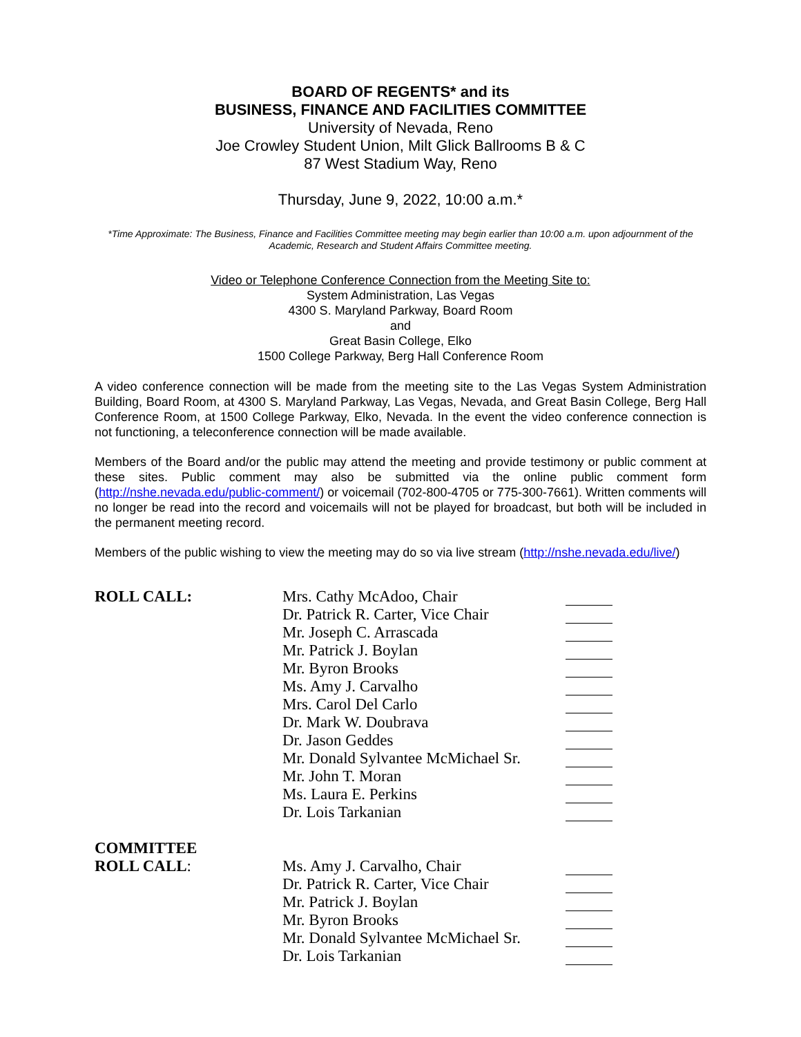BOARD OF REGENTS* and its
BUSINESS, FINANCE AND FACILITIES COMMITTEE
University of Nevada, Reno
Joe Crowley Student Union, Milt Glick Ballrooms B & C
87 West Stadium Way, Reno
Thursday, June 9, 2022, 10:00 a.m.*
*Time Approximate: The Business, Finance and Facilities Committee meeting may begin earlier than 10:00 a.m. upon adjournment of the Academic, Research and Student Affairs Committee meeting.
Video or Telephone Conference Connection from the Meeting Site to:
System Administration, Las Vegas
4300 S. Maryland Parkway, Board Room
and
Great Basin College, Elko
1500 College Parkway, Berg Hall Conference Room
A video conference connection will be made from the meeting site to the Las Vegas System Administration Building, Board Room, at 4300 S. Maryland Parkway, Las Vegas, Nevada, and Great Basin College, Berg Hall Conference Room, at 1500 College Parkway, Elko, Nevada. In the event the video conference connection is not functioning, a teleconference connection will be made available.
Members of the Board and/or the public may attend the meeting and provide testimony or public comment at these sites. Public comment may also be submitted via the online public comment form (http://nshe.nevada.edu/public-comment/) or voicemail (702-800-4705 or 775-300-7661). Written comments will no longer be read into the record and voicemails will not be played for broadcast, but both will be included in the permanent meeting record.
Members of the public wishing to view the meeting may do so via live stream (http://nshe.nevada.edu/live/)
| ROLL CALL: | Mrs. Cathy McAdoo, Chair | |
| | Dr. Patrick R. Carter, Vice Chair | |
| | Mr. Joseph C. Arrascada | |
| | Mr. Patrick J. Boylan | |
| | Mr. Byron Brooks | |
| | Ms. Amy J. Carvalho | |
| | Mrs. Carol Del Carlo | |
| | Dr. Mark W. Doubrava | |
| | Dr. Jason Geddes | |
| | Mr. Donald Sylvantee McMichael Sr. | |
| | Mr. John T. Moran | |
| | Ms. Laura E. Perkins | |
| | Dr. Lois Tarkanian | |
| COMMITTEE | | |
| ROLL CALL : | Ms. Amy J. Carvalho, Chair | |
| | Dr. Patrick R. Carter, Vice Chair | |
| | Mr. Patrick J. Boylan | |
| | Mr. Byron Brooks | |
| | Mr. Donald Sylvantee McMichael Sr. | |
| | Dr. Lois Tarkanian | |